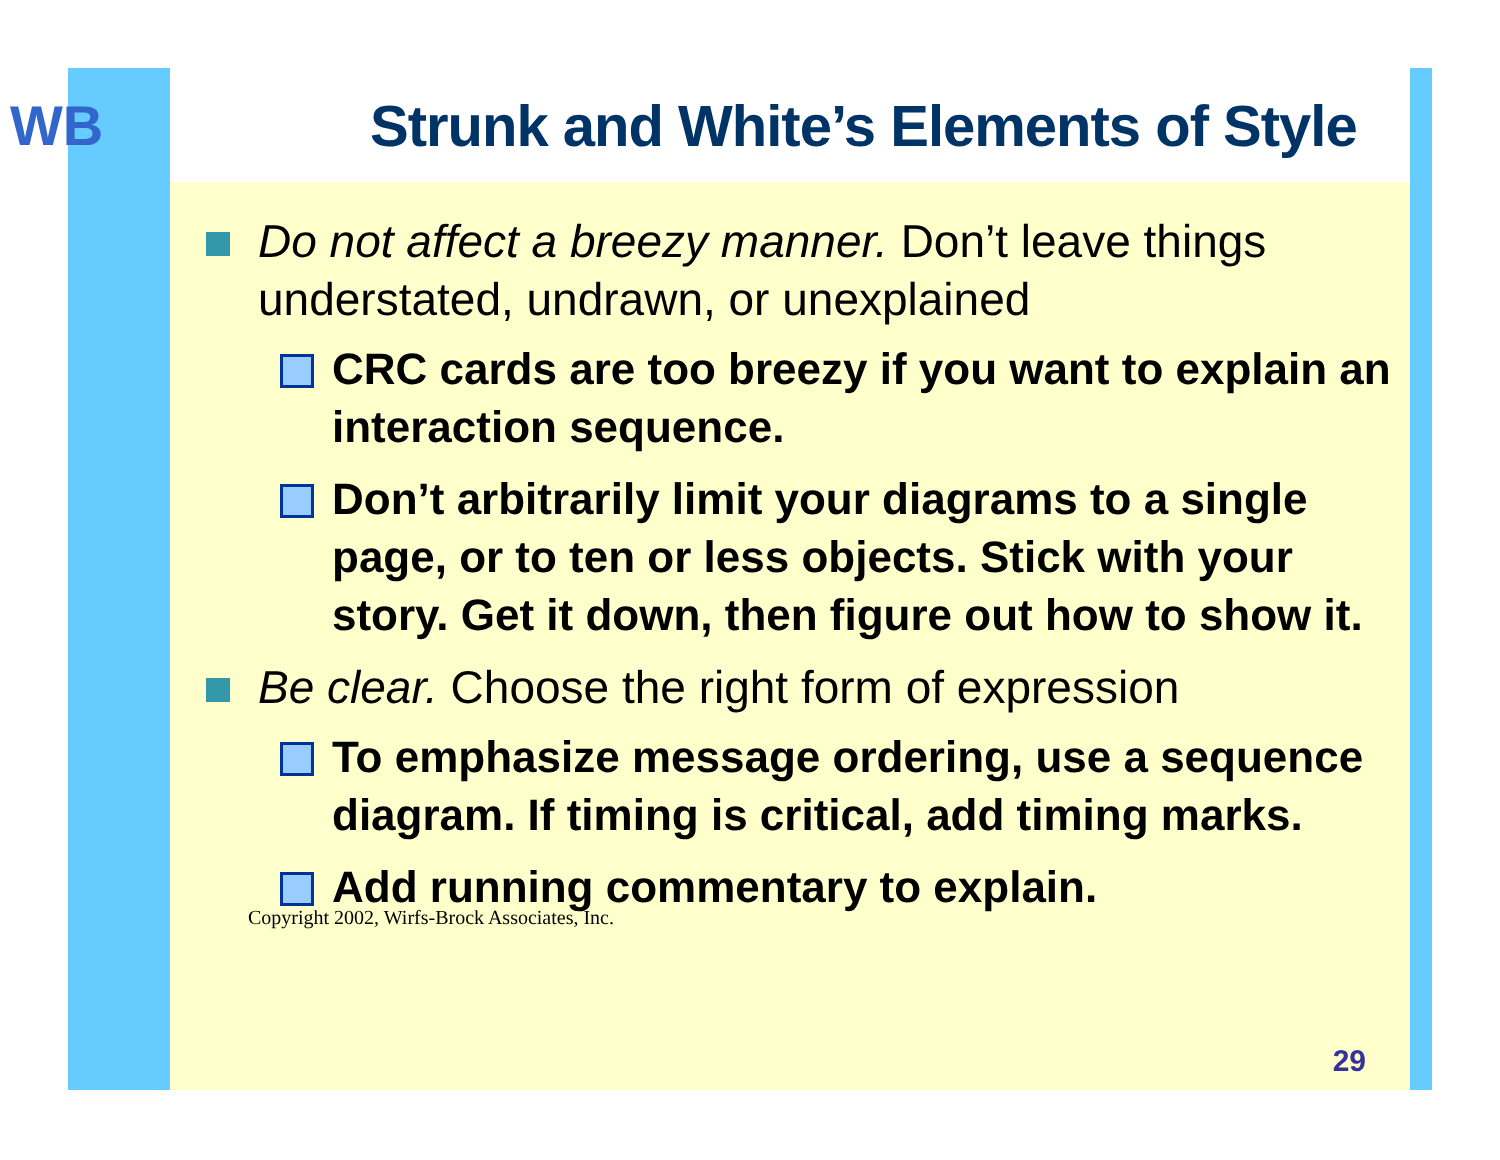WB
Strunk and White’s Elements of Style
Do not affect a breezy manner. Don’t leave things understated, undrawn, or unexplained
CRC cards are too breezy if you want to explain an interaction sequence.
Don’t arbitrarily limit your diagrams to a single page, or to ten or less objects. Stick with your story. Get it down, then figure out how to show it.
Be clear. Choose the right form of expression
To emphasize message ordering, use a sequence diagram. If timing is critical, add timing marks.
Add running commentary to explain.
Copyright 2002, Wirfs-Brock Associates, Inc.
29